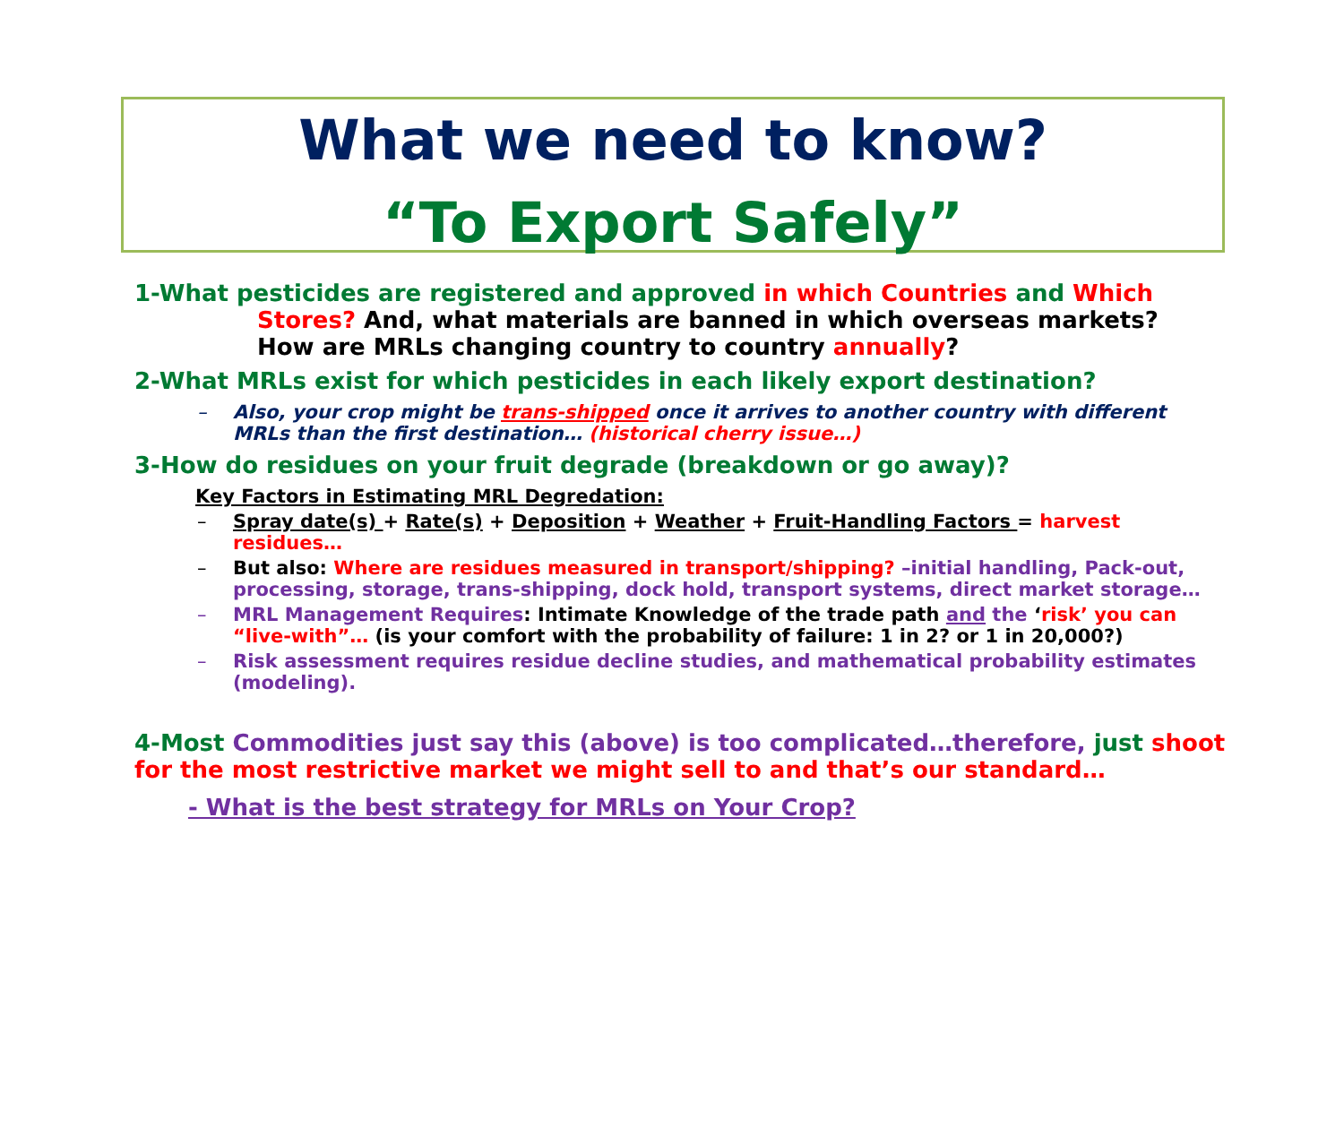What we need to know?
“To Export Safely”
1-What pesticides are registered and approved in which Countries and Which
Stores? And, what materials are banned in which overseas markets?
How are MRLs changing country to country annually?
2-What MRLs exist for which pesticides in each likely export destination?
– Also, your crop might be trans-shipped once it arrives to another country with different MRLs than the first destination… (historical cherry issue…)
3-How do residues on your fruit degrade (breakdown or go away)?
Key Factors in Estimating MRL Degredation:
– Spray date(s) + Rate(s) + Deposition + Weather + Fruit-Handling Factors = harvest residues…
– But also: Where are residues measured in transport/shipping? –initial handling, Pack-out, processing, storage, trans-shipping, dock hold, transport systems, direct market storage…
– MRL Management Requires: Intimate Knowledge of the trade path and the ‘risk’ you can “live-with”… (is your comfort with the probability of failure: 1 in 2? or 1 in 20,000?)
– Risk assessment requires residue decline studies, and mathematical probability estimates (modeling).
4-Most Commodities just say this (above) is too complicated…therefore, just shoot for the most restrictive market we might sell to and that’s our standard…
- What is the best strategy for MRLs on Your Crop?